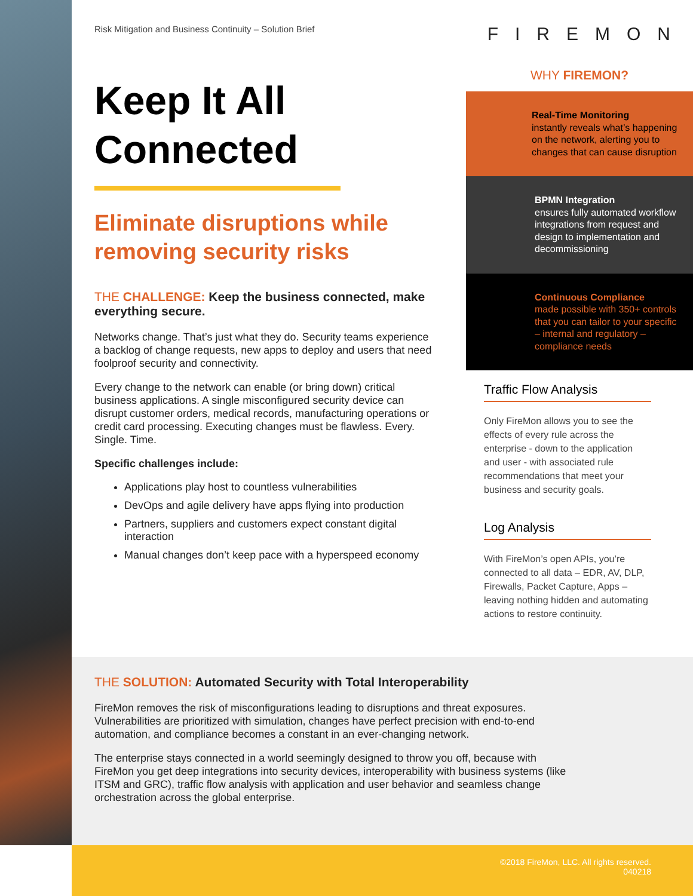Risk Mitigation and Business Continuity – Solution Brief
Keep It All Connected
Eliminate disruptions while removing security risks
THE CHALLENGE: Keep the business connected, make everything secure.
Networks change. That’s just what they do. Security teams experience a backlog of change requests, new apps to deploy and users that need foolproof security and connectivity.
Every change to the network can enable (or bring down) critical business applications. A single misconfigured security device can disrupt customer orders, medical records, manufacturing operations or credit card processing. Executing changes must be flawless. Every. Single. Time.
Specific challenges include:
Applications play host to countless vulnerabilities
DevOps and agile delivery have apps flying into production
Partners, suppliers and customers expect constant digital interaction
Manual changes don’t keep pace with a hyperspeed economy
FIREMON
WHY FIREMON?
Real-Time Monitoring
instantly reveals what’s happening on the network, alerting you to changes that can cause disruption
BPMN Integration
ensures fully automated workflow integrations from request and design to implementation and decommissioning
Continuous Compliance
made possible with 350+ controls that you can tailor to your specific – internal and regulatory – compliance needs
Traffic Flow Analysis
Only FireMon allows you to see the effects of every rule across the enterprise - down to the application and user - with associated rule recommendations that meet your business and security goals.
Log Analysis
With FireMon’s open APIs, you’re connected to all data – EDR, AV, DLP, Firewalls, Packet Capture, Apps – leaving nothing hidden and automating actions to restore continuity.
THE SOLUTION: Automated Security with Total Interoperability
FireMon removes the risk of misconfigurations leading to disruptions and threat exposures. Vulnerabilities are prioritized with simulation, changes have perfect precision with end-to-end automation, and compliance becomes a constant in an ever-changing network.
The enterprise stays connected in a world seemingly designed to throw you off, because with FireMon you get deep integrations into security devices, interoperability with business systems (like ITSM and GRC), traffic flow analysis with application and user behavior and seamless change orchestration across the global enterprise.
©2018 FireMon, LLC. All rights reserved.
040218